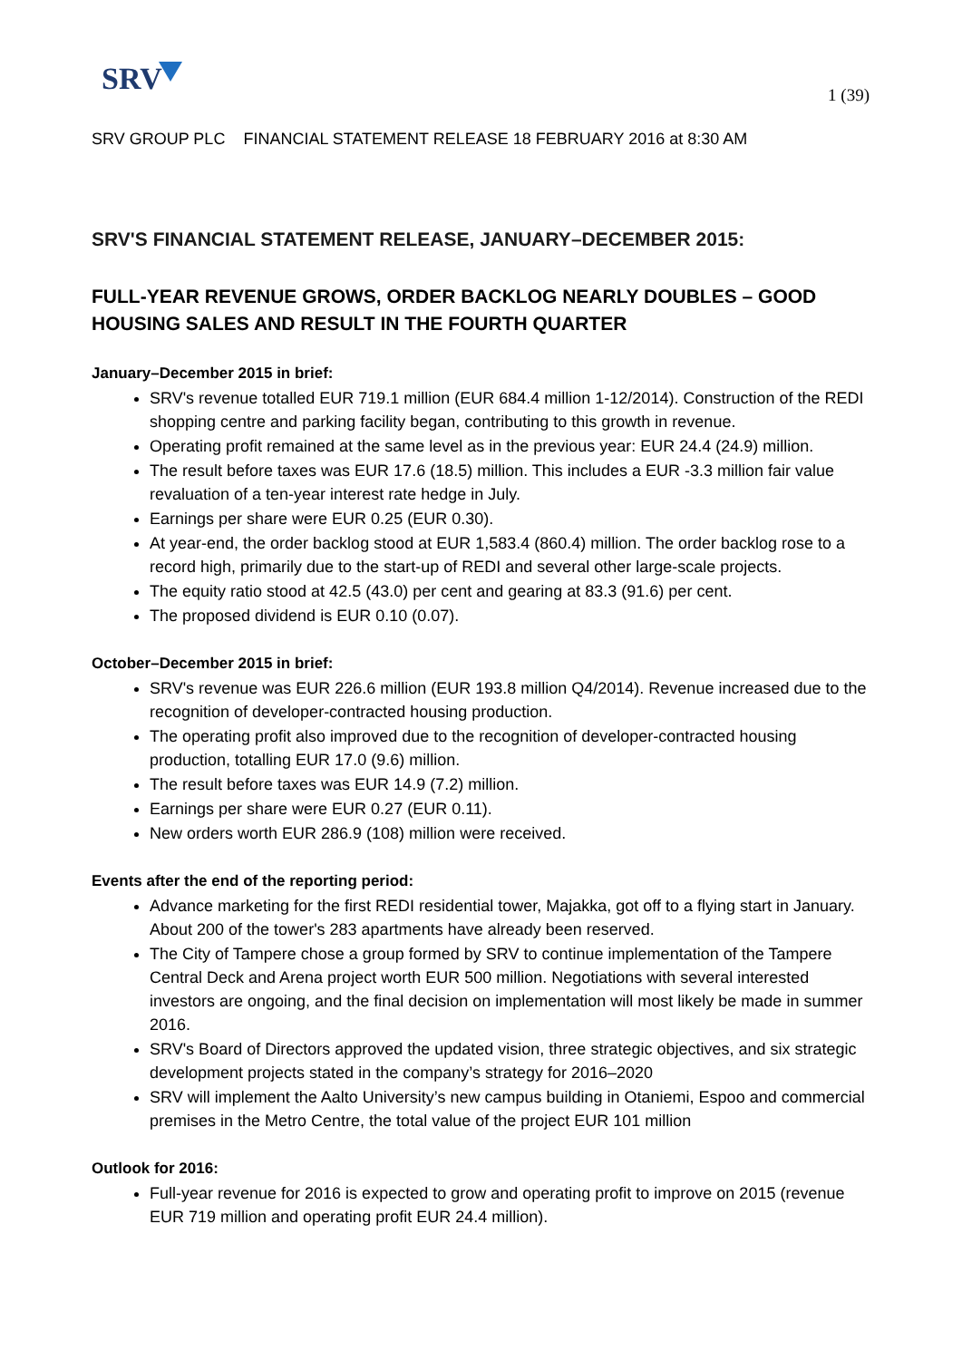SRV 1 (39)
SRV GROUP PLC FINANCIAL STATEMENT RELEASE 18 FEBRUARY 2016 at 8:30 AM
SRV'S FINANCIAL STATEMENT RELEASE, JANUARY–DECEMBER 2015:
FULL-YEAR REVENUE GROWS, ORDER BACKLOG NEARLY DOUBLES – GOOD HOUSING SALES AND RESULT IN THE FOURTH QUARTER
January–December 2015 in brief:
SRV's revenue totalled EUR 719.1 million (EUR 684.4 million 1-12/2014). Construction of the REDI shopping centre and parking facility began, contributing to this growth in revenue.
Operating profit remained at the same level as in the previous year: EUR 24.4 (24.9) million.
The result before taxes was EUR 17.6 (18.5) million. This includes a EUR -3.3 million fair value revaluation of a ten-year interest rate hedge in July.
Earnings per share were EUR 0.25 (EUR 0.30).
At year-end, the order backlog stood at EUR 1,583.4 (860.4) million. The order backlog rose to a record high, primarily due to the start-up of REDI and several other large-scale projects.
The equity ratio stood at 42.5 (43.0) per cent and gearing at 83.3 (91.6) per cent.
The proposed dividend is EUR 0.10 (0.07).
October–December 2015 in brief:
SRV's revenue was EUR 226.6 million (EUR 193.8 million Q4/2014). Revenue increased due to the recognition of developer-contracted housing production.
The operating profit also improved due to the recognition of developer-contracted housing production, totalling EUR 17.0 (9.6) million.
The result before taxes was EUR 14.9 (7.2) million.
Earnings per share were EUR 0.27 (EUR 0.11).
New orders worth EUR 286.9 (108) million were received.
Events after the end of the reporting period:
Advance marketing for the first REDI residential tower, Majakka, got off to a flying start in January. About 200 of the tower's 283 apartments have already been reserved.
The City of Tampere chose a group formed by SRV to continue implementation of the Tampere Central Deck and Arena project worth EUR 500 million. Negotiations with several interested investors are ongoing, and the final decision on implementation will most likely be made in summer 2016.
SRV's Board of Directors approved the updated vision, three strategic objectives, and six strategic development projects stated in the company’s strategy for 2016–2020
SRV will implement the Aalto University’s new campus building in Otaniemi, Espoo and commercial premises in the Metro Centre, the total value of the project EUR 101 million
Outlook for 2016:
Full-year revenue for 2016 is expected to grow and operating profit to improve on 2015 (revenue EUR 719 million and operating profit EUR 24.4 million).